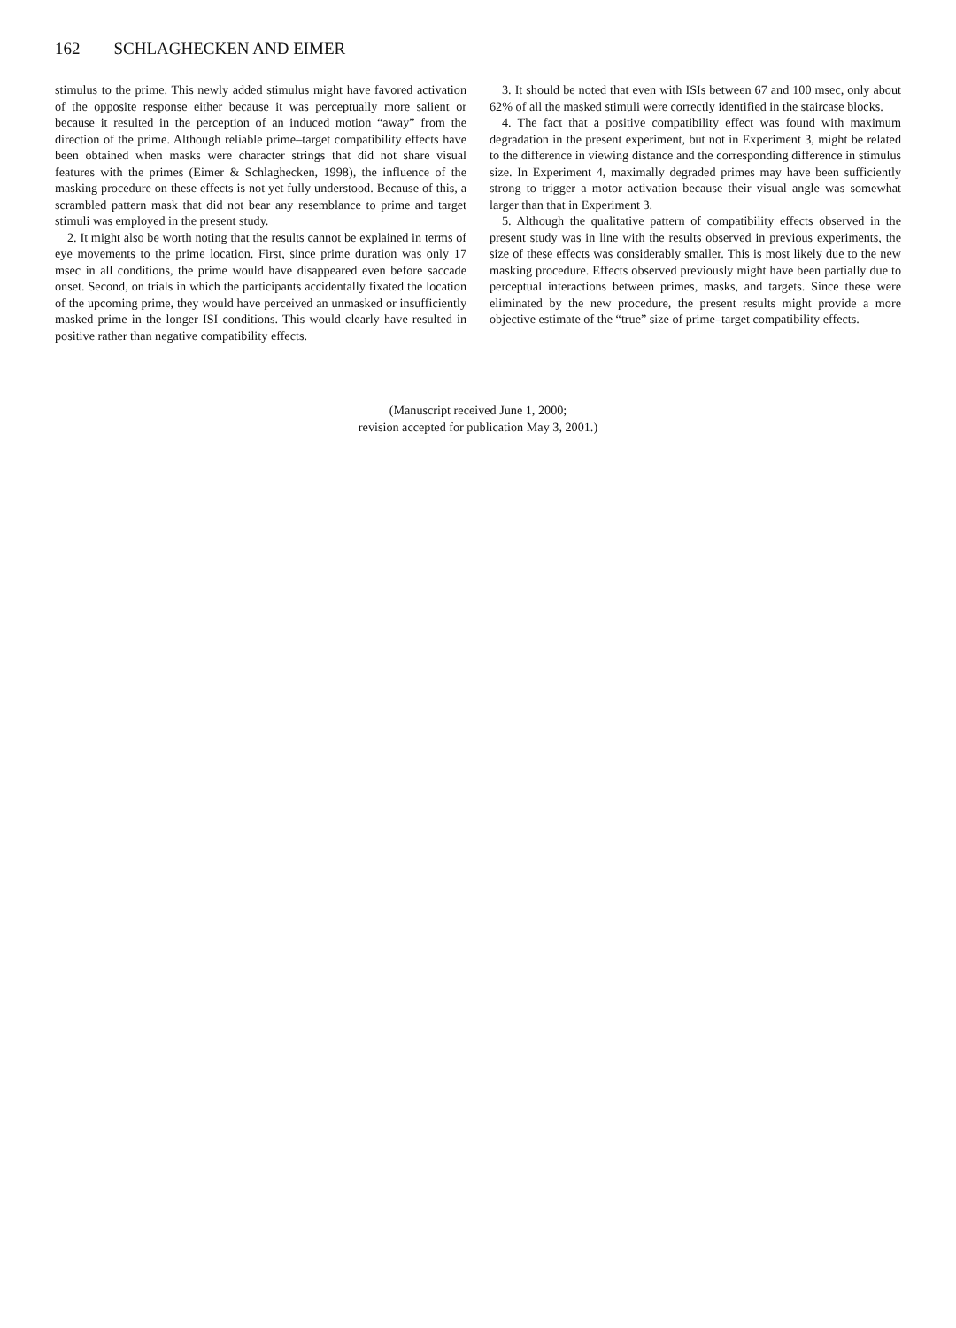162 SCHLAGHECKEN AND EIMER
stimulus to the prime. This newly added stimulus might have favored activation of the opposite response either because it was perceptually more salient or because it resulted in the perception of an induced motion “away” from the direction of the prime. Although reliable prime–target compatibility effects have been obtained when masks were character strings that did not share visual features with the primes (Eimer & Schlaghecken, 1998), the influence of the masking procedure on these effects is not yet fully understood. Because of this, a scrambled pattern mask that did not bear any resemblance to prime and target stimuli was employed in the present study.
2. It might also be worth noting that the results cannot be explained in terms of eye movements to the prime location. First, since prime duration was only 17 msec in all conditions, the prime would have disappeared even before saccade onset. Second, on trials in which the participants accidentally fixated the location of the upcoming prime, they would have perceived an unmasked or insufficiently masked prime in the longer ISI conditions. This would clearly have resulted in positive rather than negative compatibility effects.
3. It should be noted that even with ISIs between 67 and 100 msec, only about 62% of all the masked stimuli were correctly identified in the staircase blocks.
4. The fact that a positive compatibility effect was found with maximum degradation in the present experiment, but not in Experiment 3, might be related to the difference in viewing distance and the corresponding difference in stimulus size. In Experiment 4, maximally degraded primes may have been sufficiently strong to trigger a motor activation because their visual angle was somewhat larger than that in Experiment 3.
5. Although the qualitative pattern of compatibility effects observed in the present study was in line with the results observed in previous experiments, the size of these effects was considerably smaller. This is most likely due to the new masking procedure. Effects observed previously might have been partially due to perceptual interactions between primes, masks, and targets. Since these were eliminated by the new procedure, the present results might provide a more objective estimate of the “true” size of prime–target compatibility effects.
(Manuscript received June 1, 2000;
revision accepted for publication May 3, 2001.)